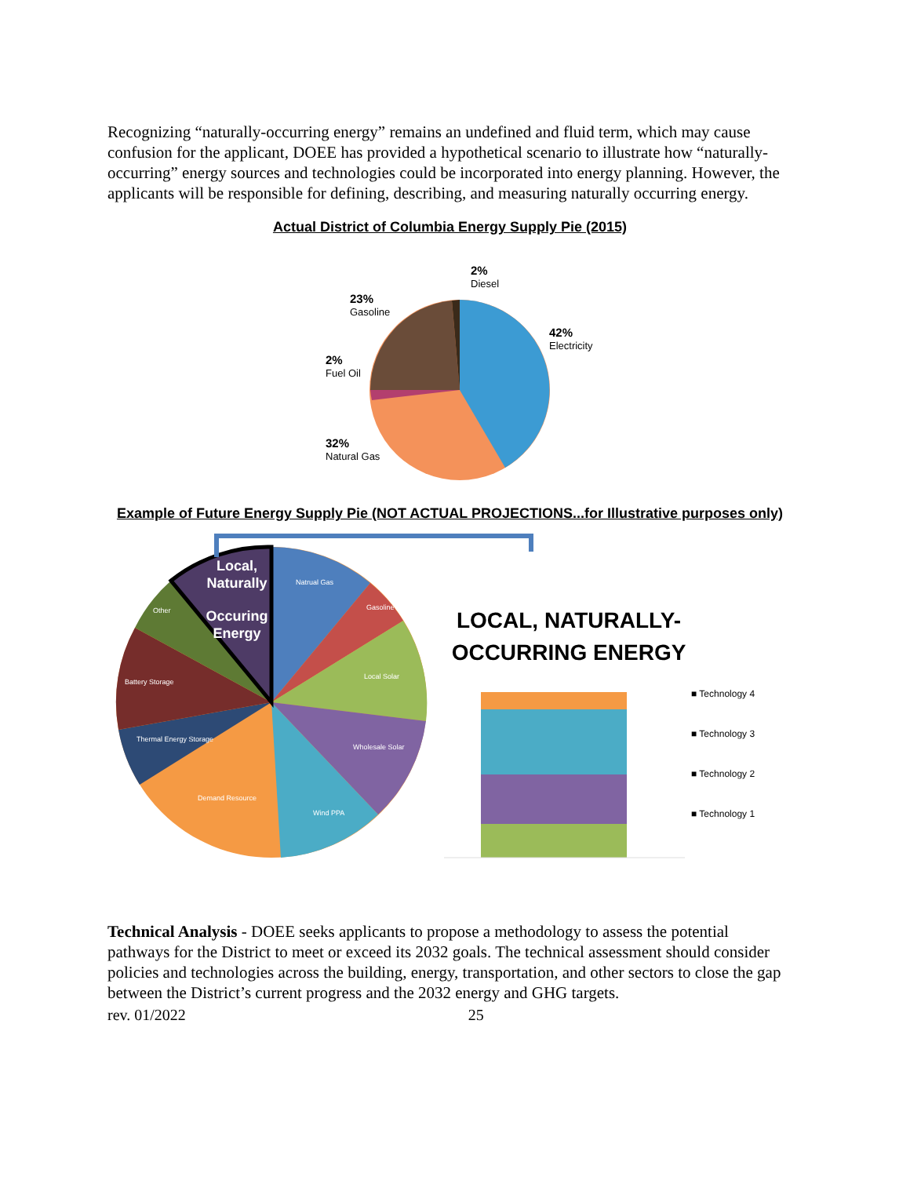Recognizing “naturally-occurring energy” remains an undefined and fluid term, which may cause confusion for the applicant, DOEE has provided a hypothetical scenario to illustrate how “naturally-occurring” energy sources and technologies could be incorporated into energy planning. However, the applicants will be responsible for defining, describing, and measuring naturally occurring energy.
Actual District of Columbia Energy Supply Pie (2015)
2%
Diesel
23%
Gasoline
42%
Electricity
2%
Fuel Oil
32%
Natural Gas
Example of Future Energy Supply Pie (NOT ACTUAL PROJECTIONS...for Illustrative purposes only)
Local,
Naturally
Occuring
Energy
Natrual Gas
Gasoline
Local Solar
Wholesale Solar
Wind PPA
Demand Resource
Thermal Energy Storage
Battery Storage
Other
LOCAL, NATURALLY-
OCCURRING ENERGY
■ Technology 4
■ Technology 3
■ Technology 2
■ Technology 1
Technical Analysis - DOEE seeks applicants to propose a methodology to assess the potential pathways for the District to meet or exceed its 2032 goals. The technical assessment should consider policies and technologies across the building, energy, transportation, and other sectors to close the gap between the District’s current progress and the 2032 energy and GHG targets.
rev. 01/2022 25